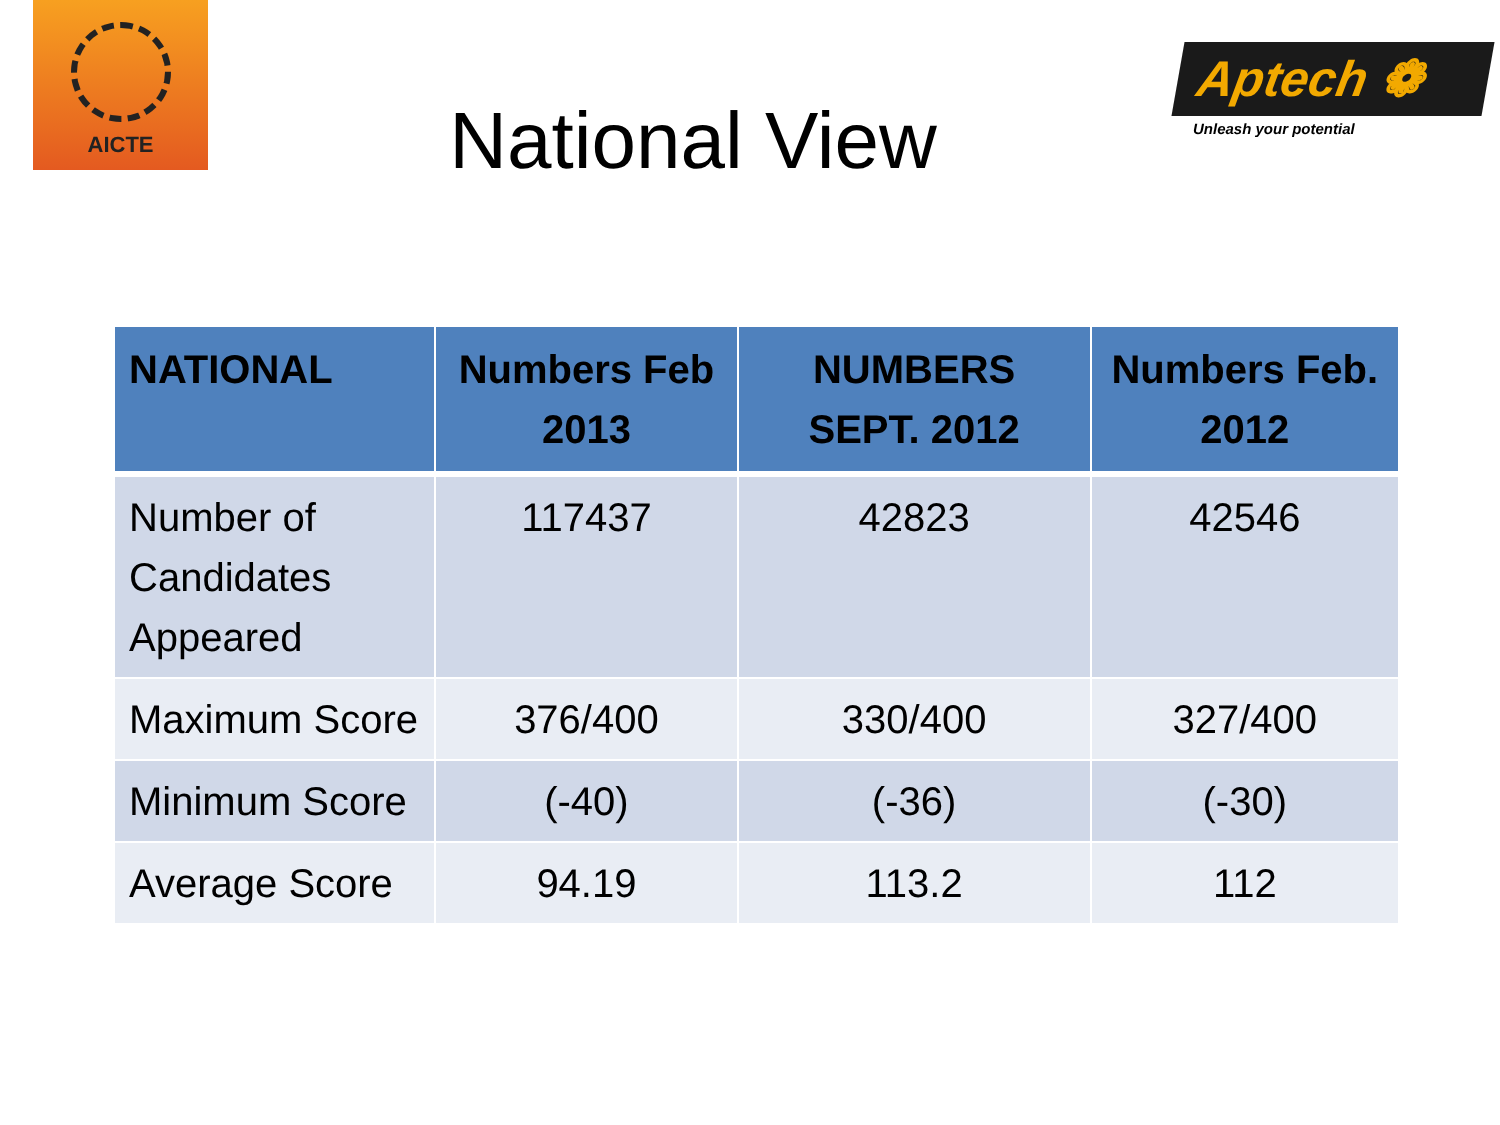AICTE
National View
Aptech ❁
Unleash your potential
| NATIONAL | Numbers Feb 2013 | NUMBERS SEPT. 2012 | Numbers Feb. 2012 |
| --- | --- | --- | --- |
| Number of Candidates Appeared | 117437 | 42823 | 42546 |
| Maximum Score | 376/400 | 330/400 | 327/400 |
| Minimum Score | (-40) | (-36) | (-30) |
| Average Score | 94.19 | 113.2 | 112 |